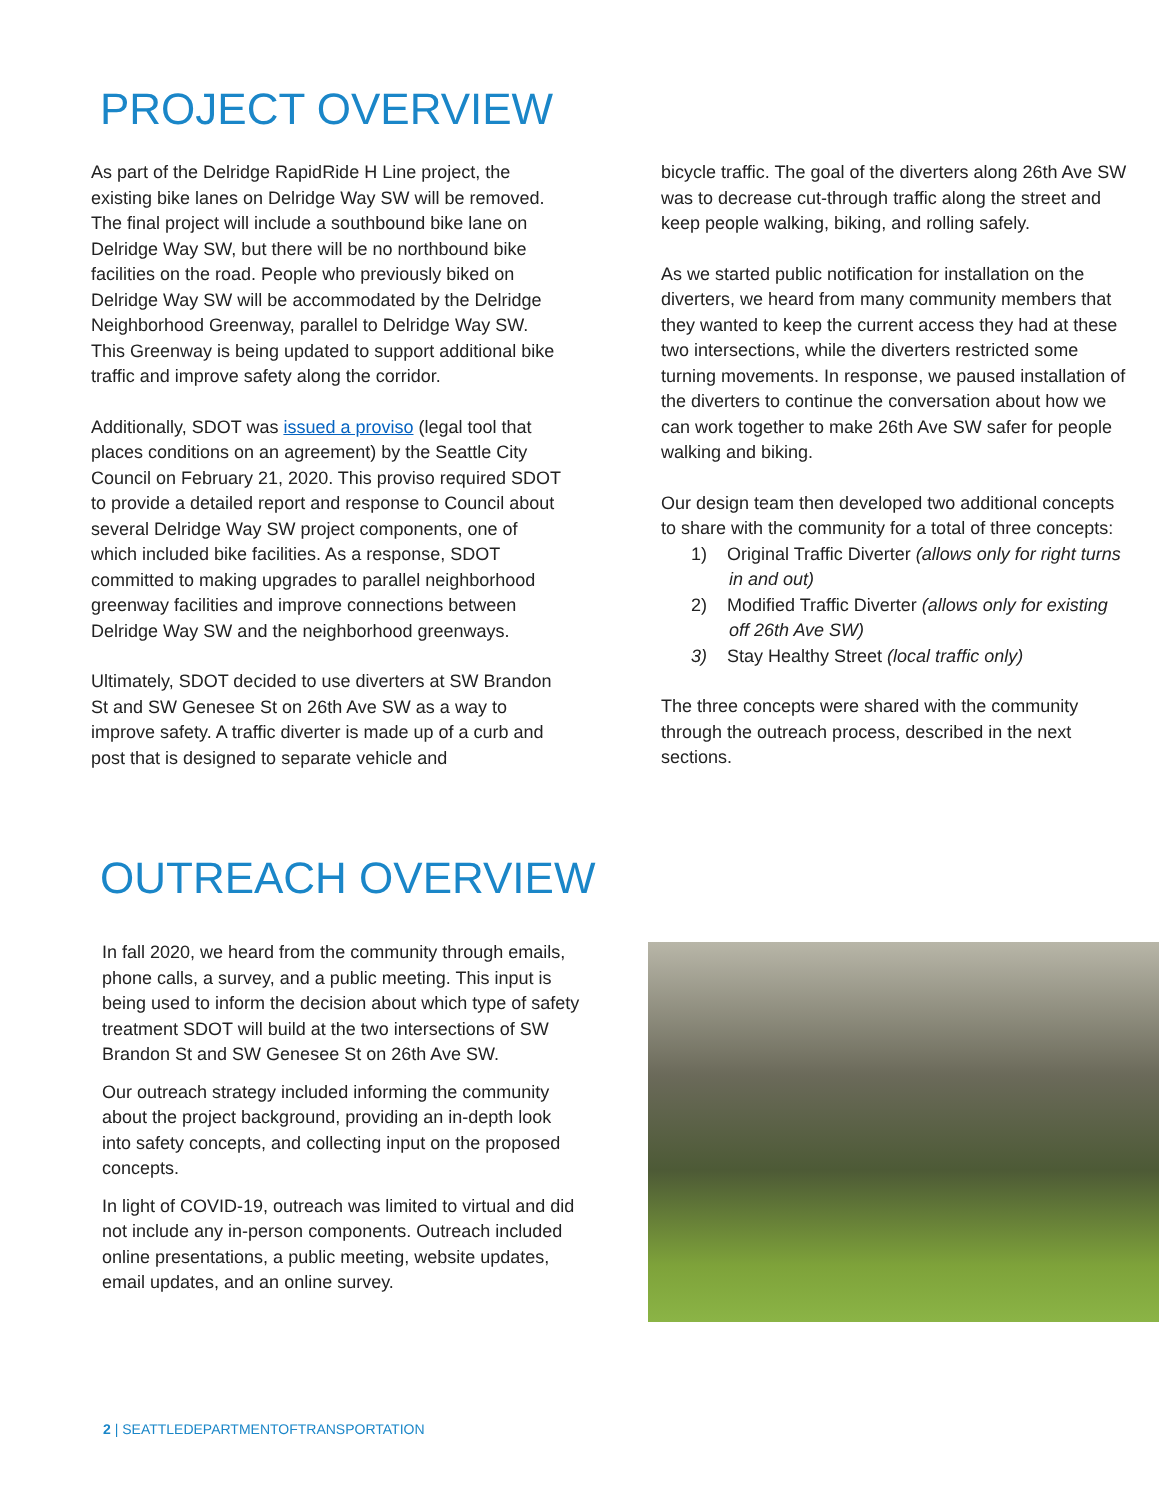PROJECT OVERVIEW
As part of the Delridge RapidRide H Line project, the existing bike lanes on Delridge Way SW will be removed. The final project will include a southbound bike lane on Delridge Way SW, but there will be no northbound bike facilities on the road. People who previously biked on Delridge Way SW will be accommodated by the Delridge Neighborhood Greenway, parallel to Delridge Way SW. This Greenway is being updated to support additional bike traffic and improve safety along the corridor.
Additionally, SDOT was issued a proviso (legal tool that places conditions on an agreement) by the Seattle City Council on February 21, 2020. This proviso required SDOT to provide a detailed report and response to Council about several Delridge Way SW project components, one of which included bike facilities. As a response, SDOT committed to making upgrades to parallel neighborhood greenway facilities and improve connections between Delridge Way SW and the neighborhood greenways.
Ultimately, SDOT decided to use diverters at SW Brandon St and SW Genesee St on 26th Ave SW as a way to improve safety. A traffic diverter is made up of a curb and post that is designed to separate vehicle and
bicycle traffic. The goal of the diverters along 26th Ave SW was to decrease cut-through traffic along the street and keep people walking, biking, and rolling safely.
As we started public notification for installation on the diverters, we heard from many community members that they wanted to keep the current access they had at these two intersections, while the diverters restricted some turning movements. In response, we paused installation of the diverters to continue the conversation about how we can work together to make 26th Ave SW safer for people walking and biking.
Our design team then developed two additional concepts to share with the community for a total of three concepts:
1) Original Traffic Diverter (allows only for right turns in and out)
2) Modified Traffic Diverter (allows only for existing off 26th Ave SW)
3) Stay Healthy Street (local traffic only)
The three concepts were shared with the community through the outreach process, described in the next sections.
OUTREACH OVERVIEW
In fall 2020, we heard from the community through emails, phone calls, a survey, and a public meeting. This input is being used to inform the decision about which type of safety treatment SDOT will build at the two intersections of SW Brandon St and SW Genesee St on 26th Ave SW.
Our outreach strategy included informing the community about the project background, providing an in-depth look into safety concepts, and collecting input on the proposed concepts.
In light of COVID-19, outreach was limited to virtual and did not include any in-person components. Outreach included online presentations, a public meeting, website updates, email updates, and an online survey.
2 | SEATTLEDEPARTMENTOFTRANSPORTATION